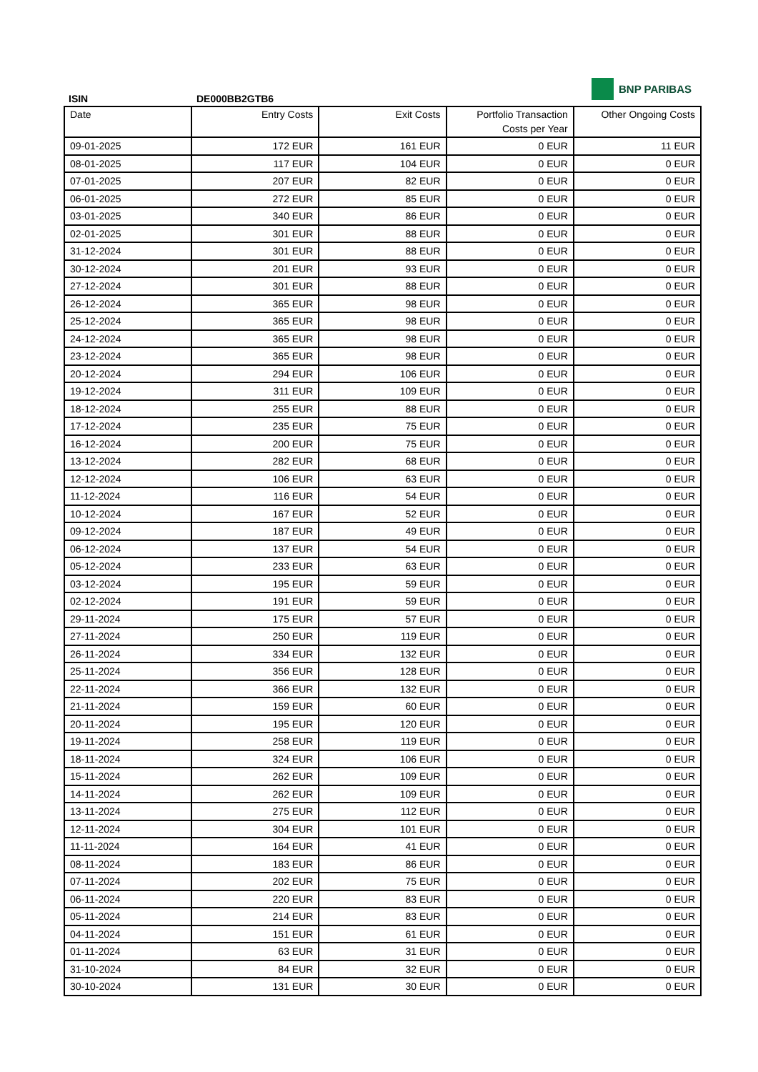ISIN
DE000BB2GTB6
BNP PARIBAS
| Date | Entry Costs | Exit Costs | Portfolio Transaction Costs per Year | Other Ongoing Costs |
| --- | --- | --- | --- | --- |
| 09-01-2025 | 172 EUR | 161 EUR | 0 EUR | 11 EUR |
| 08-01-2025 | 117 EUR | 104 EUR | 0 EUR | 0 EUR |
| 07-01-2025 | 207 EUR | 82 EUR | 0 EUR | 0 EUR |
| 06-01-2025 | 272 EUR | 85 EUR | 0 EUR | 0 EUR |
| 03-01-2025 | 340 EUR | 86 EUR | 0 EUR | 0 EUR |
| 02-01-2025 | 301 EUR | 88 EUR | 0 EUR | 0 EUR |
| 31-12-2024 | 301 EUR | 88 EUR | 0 EUR | 0 EUR |
| 30-12-2024 | 201 EUR | 93 EUR | 0 EUR | 0 EUR |
| 27-12-2024 | 301 EUR | 88 EUR | 0 EUR | 0 EUR |
| 26-12-2024 | 365 EUR | 98 EUR | 0 EUR | 0 EUR |
| 25-12-2024 | 365 EUR | 98 EUR | 0 EUR | 0 EUR |
| 24-12-2024 | 365 EUR | 98 EUR | 0 EUR | 0 EUR |
| 23-12-2024 | 365 EUR | 98 EUR | 0 EUR | 0 EUR |
| 20-12-2024 | 294 EUR | 106 EUR | 0 EUR | 0 EUR |
| 19-12-2024 | 311 EUR | 109 EUR | 0 EUR | 0 EUR |
| 18-12-2024 | 255 EUR | 88 EUR | 0 EUR | 0 EUR |
| 17-12-2024 | 235 EUR | 75 EUR | 0 EUR | 0 EUR |
| 16-12-2024 | 200 EUR | 75 EUR | 0 EUR | 0 EUR |
| 13-12-2024 | 282 EUR | 68 EUR | 0 EUR | 0 EUR |
| 12-12-2024 | 106 EUR | 63 EUR | 0 EUR | 0 EUR |
| 11-12-2024 | 116 EUR | 54 EUR | 0 EUR | 0 EUR |
| 10-12-2024 | 167 EUR | 52 EUR | 0 EUR | 0 EUR |
| 09-12-2024 | 187 EUR | 49 EUR | 0 EUR | 0 EUR |
| 06-12-2024 | 137 EUR | 54 EUR | 0 EUR | 0 EUR |
| 05-12-2024 | 233 EUR | 63 EUR | 0 EUR | 0 EUR |
| 03-12-2024 | 195 EUR | 59 EUR | 0 EUR | 0 EUR |
| 02-12-2024 | 191 EUR | 59 EUR | 0 EUR | 0 EUR |
| 29-11-2024 | 175 EUR | 57 EUR | 0 EUR | 0 EUR |
| 27-11-2024 | 250 EUR | 119 EUR | 0 EUR | 0 EUR |
| 26-11-2024 | 334 EUR | 132 EUR | 0 EUR | 0 EUR |
| 25-11-2024 | 356 EUR | 128 EUR | 0 EUR | 0 EUR |
| 22-11-2024 | 366 EUR | 132 EUR | 0 EUR | 0 EUR |
| 21-11-2024 | 159 EUR | 60 EUR | 0 EUR | 0 EUR |
| 20-11-2024 | 195 EUR | 120 EUR | 0 EUR | 0 EUR |
| 19-11-2024 | 258 EUR | 119 EUR | 0 EUR | 0 EUR |
| 18-11-2024 | 324 EUR | 106 EUR | 0 EUR | 0 EUR |
| 15-11-2024 | 262 EUR | 109 EUR | 0 EUR | 0 EUR |
| 14-11-2024 | 262 EUR | 109 EUR | 0 EUR | 0 EUR |
| 13-11-2024 | 275 EUR | 112 EUR | 0 EUR | 0 EUR |
| 12-11-2024 | 304 EUR | 101 EUR | 0 EUR | 0 EUR |
| 11-11-2024 | 164 EUR | 41 EUR | 0 EUR | 0 EUR |
| 08-11-2024 | 183 EUR | 86 EUR | 0 EUR | 0 EUR |
| 07-11-2024 | 202 EUR | 75 EUR | 0 EUR | 0 EUR |
| 06-11-2024 | 220 EUR | 83 EUR | 0 EUR | 0 EUR |
| 05-11-2024 | 214 EUR | 83 EUR | 0 EUR | 0 EUR |
| 04-11-2024 | 151 EUR | 61 EUR | 0 EUR | 0 EUR |
| 01-11-2024 | 63 EUR | 31 EUR | 0 EUR | 0 EUR |
| 31-10-2024 | 84 EUR | 32 EUR | 0 EUR | 0 EUR |
| 30-10-2024 | 131 EUR | 30 EUR | 0 EUR | 0 EUR |